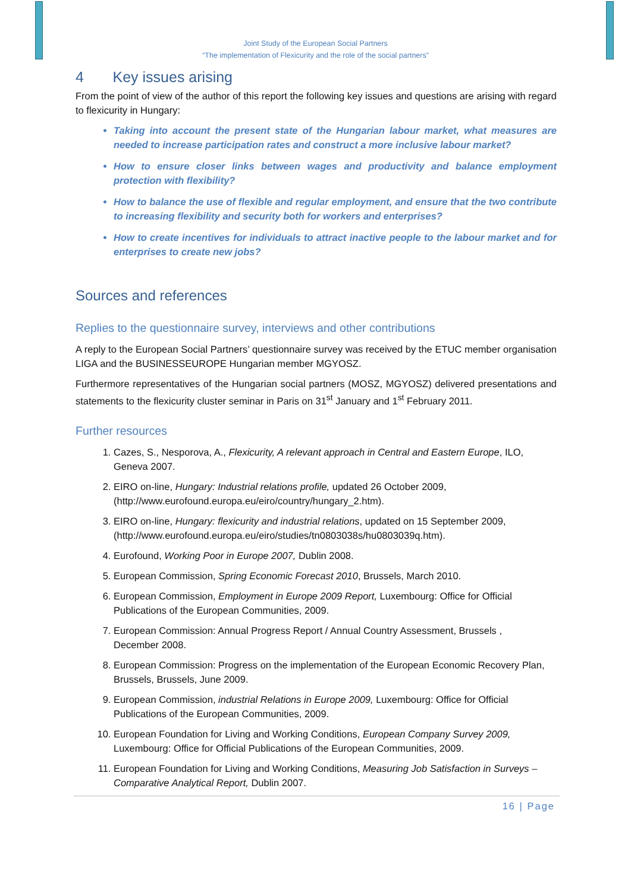Joint Study of the European Social Partners
“The implementation of Flexicurity and the role of the social partners”
4 Key issues arising
From the point of view of the author of this report the following key issues and questions are arising with regard to flexicurity in Hungary:
Taking into account the present state of the Hungarian labour market, what measures are needed to increase participation rates and construct a more inclusive labour market?
How to ensure closer links between wages and productivity and balance employment protection with flexibility?
How to balance the use of flexible and regular employment, and ensure that the two contribute to increasing flexibility and security both for workers and enterprises?
How to create incentives for individuals to attract inactive people to the labour market and for enterprises to create new jobs?
Sources and references
Replies to the questionnaire survey, interviews and other contributions
A reply to the European Social Partners’ questionnaire survey was received by the ETUC member organisation LIGA and the BUSINESSEUROPE Hungarian member MGYOSZ.
Furthermore representatives of the Hungarian social partners (MOSZ, MGYOSZ) delivered presentations and statements to the flexicurity cluster seminar in Paris on 31<sup>st</sup> January and 1<sup>st</sup> February 2011.
Further resources
1. Cazes, S., Nesporova, A., Flexicurity, A relevant approach in Central and Eastern Europe, ILO, Geneva 2007.
2. EIRO on-line, Hungary: Industrial relations profile, updated 26 October 2009, (http://www.eurofound.europa.eu/eiro/country/hungary_2.htm).
3. EIRO on-line, Hungary: flexicurity and industrial relations, updated on 15 September 2009, (http://www.eurofound.europa.eu/eiro/studies/tn0803038s/hu0803039q.htm).
4. Eurofound, Working Poor in Europe 2007, Dublin 2008.
5. European Commission, Spring Economic Forecast 2010, Brussels, March 2010.
6. European Commission, Employment in Europe 2009 Report, Luxembourg: Office for Official Publications of the European Communities, 2009.
7. European Commission: Annual Progress Report / Annual Country Assessment, Brussels , December 2008.
8. European Commission: Progress on the implementation of the European Economic Recovery Plan, Brussels, Brussels, June 2009.
9. European Commission, industrial Relations in Europe 2009, Luxembourg: Office for Official Publications of the European Communities, 2009.
10. European Foundation for Living and Working Conditions, European Company Survey 2009, Luxembourg: Office for Official Publications of the European Communities, 2009.
11. European Foundation for Living and Working Conditions, Measuring Job Satisfaction in Surveys – Comparative Analytical Report, Dublin 2007.
16 | Page